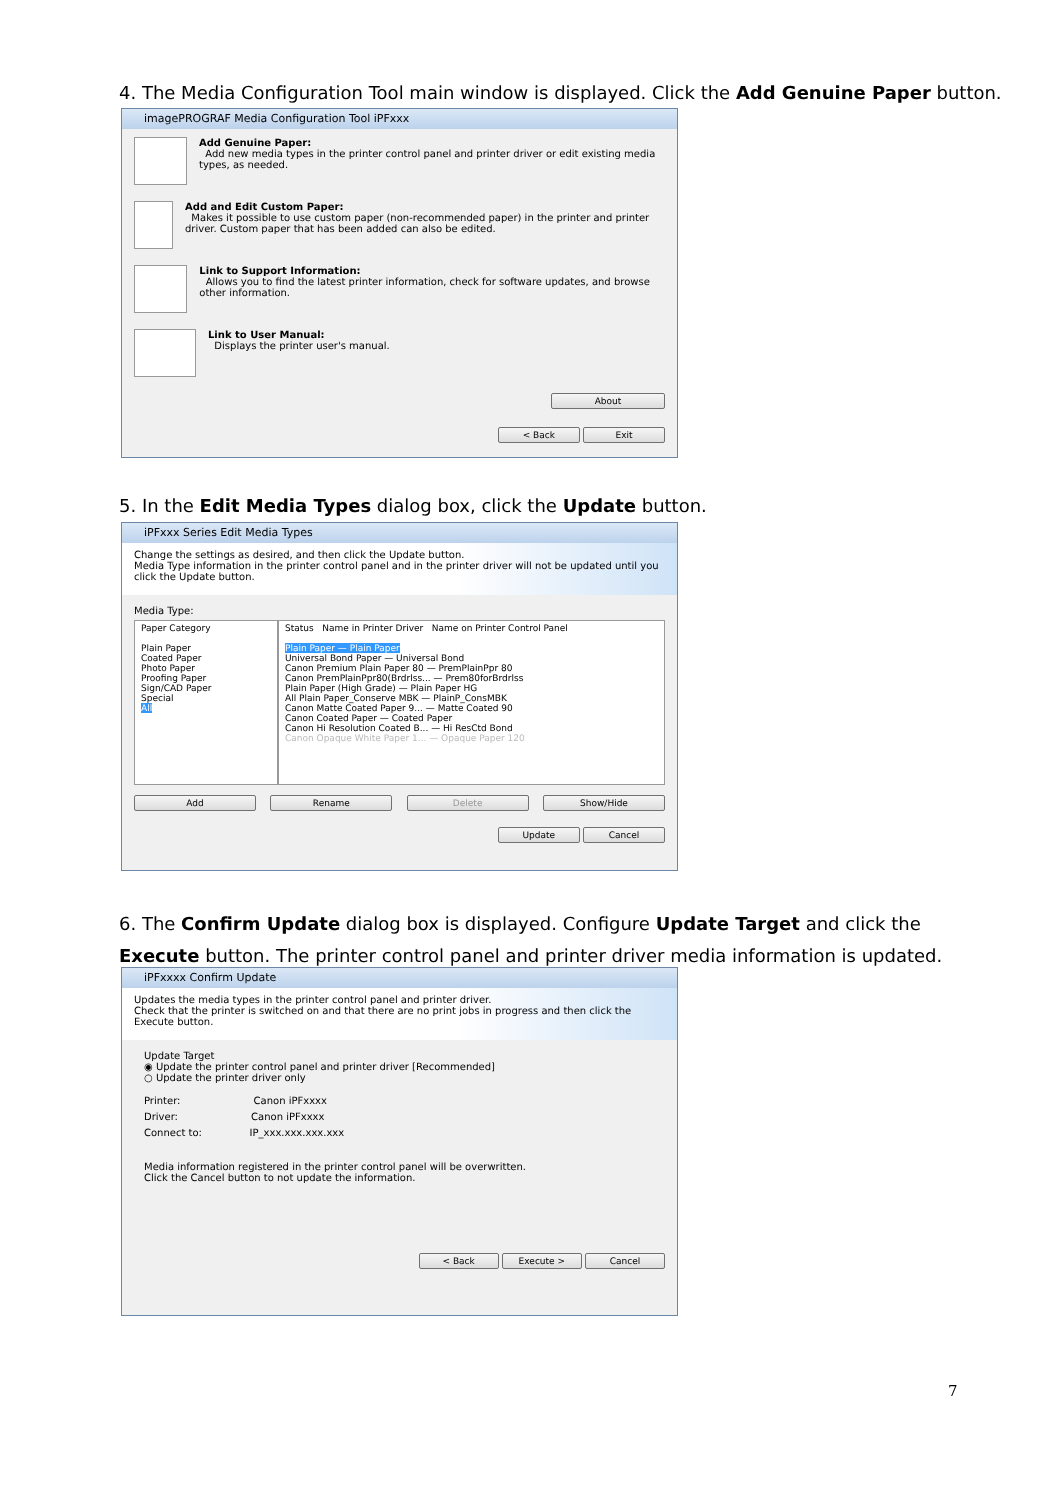4. The Media Configuration Tool main window is displayed. Click the Add Genuine Paper button.
imagePROGRAF Media Configuration Tool iPFxxx
Add Genuine Paper:
Add new media types in the printer control panel and printer driver or edit existing media types, as needed.
Add and Edit Custom Paper:
Makes it possible to use custom paper (non-recommended paper) in the printer and printer driver. Custom paper that has been added can also be edited.
Link to Support Information:
Allows you to find the latest printer information, check for software updates, and browse other information.
Link to User Manual:
Displays the printer user's manual.
About
< Back Exit
5. In the Edit Media Types dialog box, click the Update button.
iPFxxx Series Edit Media Types
Change the settings as desired, and then click the Update button.
Media Type information in the printer control panel and in the printer driver will not be updated until you click the Update button.
Media Type:
Paper Category
Plain Paper
Coated Paper
Photo Paper
Proofing Paper
Sign/CAD Paper
Special
All
Status Name in Printer Driver Name on Printer Control Panel
Plain Paper — Plain Paper
Universal Bond Paper — Universal Bond
Canon Premium Plain Paper 80 — PremPlainPpr 80
Canon PremPlainPpr80(Brdrlss... — Prem80forBrdrlss
Plain Paper (High Grade) — Plain Paper HG
All Plain Paper_Conserve MBK — PlainP_ConsMBK
Canon Matte Coated Paper 9... — Matte Coated 90
Canon Coated Paper — Coated Paper
Canon Hi Resolution Coated B... — Hi ResCtd Bond
Canon Opaque White Paper 1... — Opaque Paper 120
Add Rename Delete Show/Hide
Update Cancel
6. The Confirm Update dialog box is displayed. Configure Update Target and click the Execute button. The printer control panel and printer driver media information is updated.
iPFxxxx Confirm Update
Updates the media types in the printer control panel and printer driver.
Check that the printer is switched on and that there are no print jobs in progress and then click the Execute button.
Update Target
◉ Update the printer control panel and printer driver [Recommended]
○ Update the printer driver only
Printer: Canon iPFxxxx
Driver: Canon iPFxxxx
Connect to: IP_xxx.xxx.xxx.xxx
Media information registered in the printer control panel will be overwritten.
Click the Cancel button to not update the information.
< Back Execute > Cancel
7